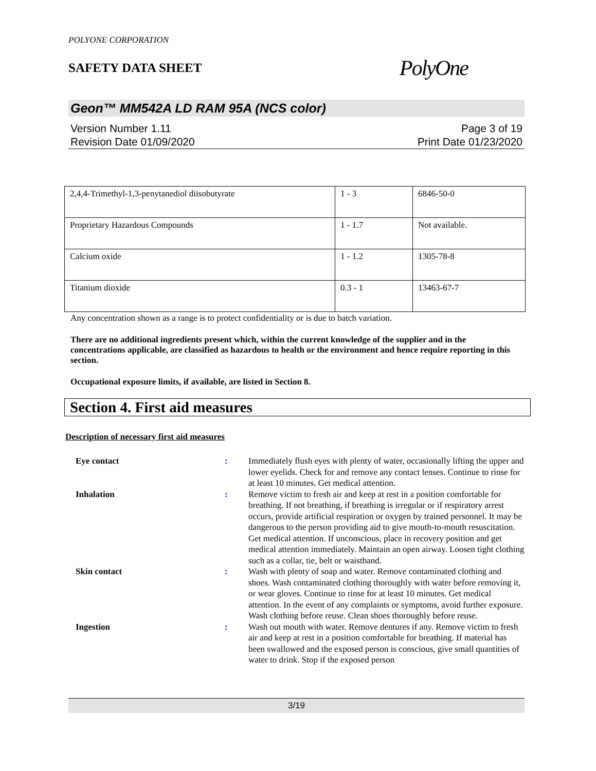POLYONE CORPORATION
SAFETY DATA SHEET
PolyOne
Geon™ MM542A LD RAM 95A (NCS color)
Version Number 1.11
Revision Date 01/09/2020
Page 3 of 19
Print Date 01/23/2020
| 2,4,4-Trimethyl-1,3-penytanediol diisobutyrate | 1 - 3 | 6846-50-0 |
| Proprietary Hazardous Compounds | 1 - 1.7 | Not available. |
| Calcium oxide | 1 - 1.2 | 1305-78-8 |
| Titanium dioxide | 0.3 - 1 | 13463-67-7 |
Any concentration shown as a range is to protect confidentiality or is due to batch variation.
There are no additional ingredients present which, within the current knowledge of the supplier and in the concentrations applicable, are classified as hazardous to health or the environment and hence require reporting in this section.
Occupational exposure limits, if available, are listed in Section 8.
Section 4. First aid measures
Description of necessary first aid measures
Eye contact : Immediately flush eyes with plenty of water, occasionally lifting the upper and lower eyelids. Check for and remove any contact lenses. Continue to rinse for at least 10 minutes. Get medical attention.
Inhalation : Remove victim to fresh air and keep at rest in a position comfortable for breathing. If not breathing, if breathing is irregular or if respiratory arrest occurs, provide artificial respiration or oxygen by trained personnel. It may be dangerous to the person providing aid to give mouth-to-mouth resuscitation. Get medical attention. If unconscious, place in recovery position and get medical attention immediately. Maintain an open airway. Loosen tight clothing such as a collar, tie, belt or waistband.
Skin contact : Wash with plenty of soap and water. Remove contaminated clothing and shoes. Wash contaminated clothing thoroughly with water before removing it, or wear gloves. Continue to rinse for at least 10 minutes. Get medical attention. In the event of any complaints or symptoms, avoid further exposure. Wash clothing before reuse. Clean shoes thoroughly before reuse.
Ingestion : Wash out mouth with water. Remove dentures if any. Remove victim to fresh air and keep at rest in a position comfortable for breathing. If material has been swallowed and the exposed person is conscious, give small quantities of water to drink. Stop if the exposed person
3/19